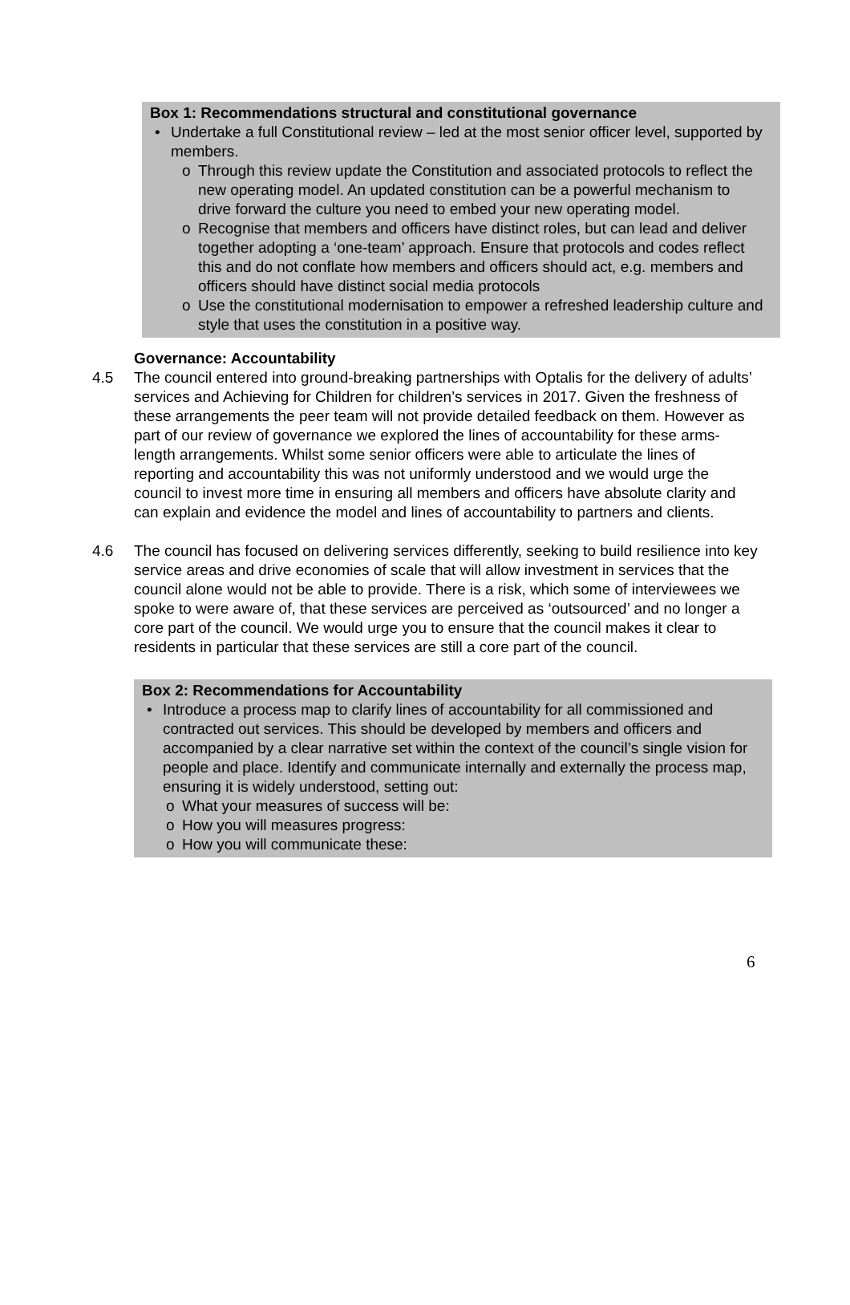Box 1: Recommendations structural and constitutional governance
• Undertake a full Constitutional review – led at the most senior officer level, supported by members.
o Through this review update the Constitution and associated protocols to reflect the new operating model. An updated constitution can be a powerful mechanism to drive forward the culture you need to embed your new operating model.
o Recognise that members and officers have distinct roles, but can lead and deliver together adopting a ‘one-team’ approach. Ensure that protocols and codes reflect this and do not conflate how members and officers should act, e.g. members and officers should have distinct social media protocols
o Use the constitutional modernisation to empower a refreshed leadership culture and style that uses the constitution in a positive way.
Governance: Accountability
4.5 The council entered into ground-breaking partnerships with Optalis for the delivery of adults’ services and Achieving for Children for children’s services in 2017. Given the freshness of these arrangements the peer team will not provide detailed feedback on them. However as part of our review of governance we explored the lines of accountability for these arms-length arrangements. Whilst some senior officers were able to articulate the lines of reporting and accountability this was not uniformly understood and we would urge the council to invest more time in ensuring all members and officers have absolute clarity and can explain and evidence the model and lines of accountability to partners and clients.
4.6 The council has focused on delivering services differently, seeking to build resilience into key service areas and drive economies of scale that will allow investment in services that the council alone would not be able to provide. There is a risk, which some of interviewees we spoke to were aware of, that these services are perceived as ‘outsourced’ and no longer a core part of the council. We would urge you to ensure that the council makes it clear to residents in particular that these services are still a core part of the council.
Box 2: Recommendations for Accountability
• Introduce a process map to clarify lines of accountability for all commissioned and contracted out services. This should be developed by members and officers and accompanied by a clear narrative set within the context of the council’s single vision for people and place. Identify and communicate internally and externally the process map, ensuring it is widely understood, setting out:
o What your measures of success will be:
o How you will measures progress:
o How you will communicate these:
6